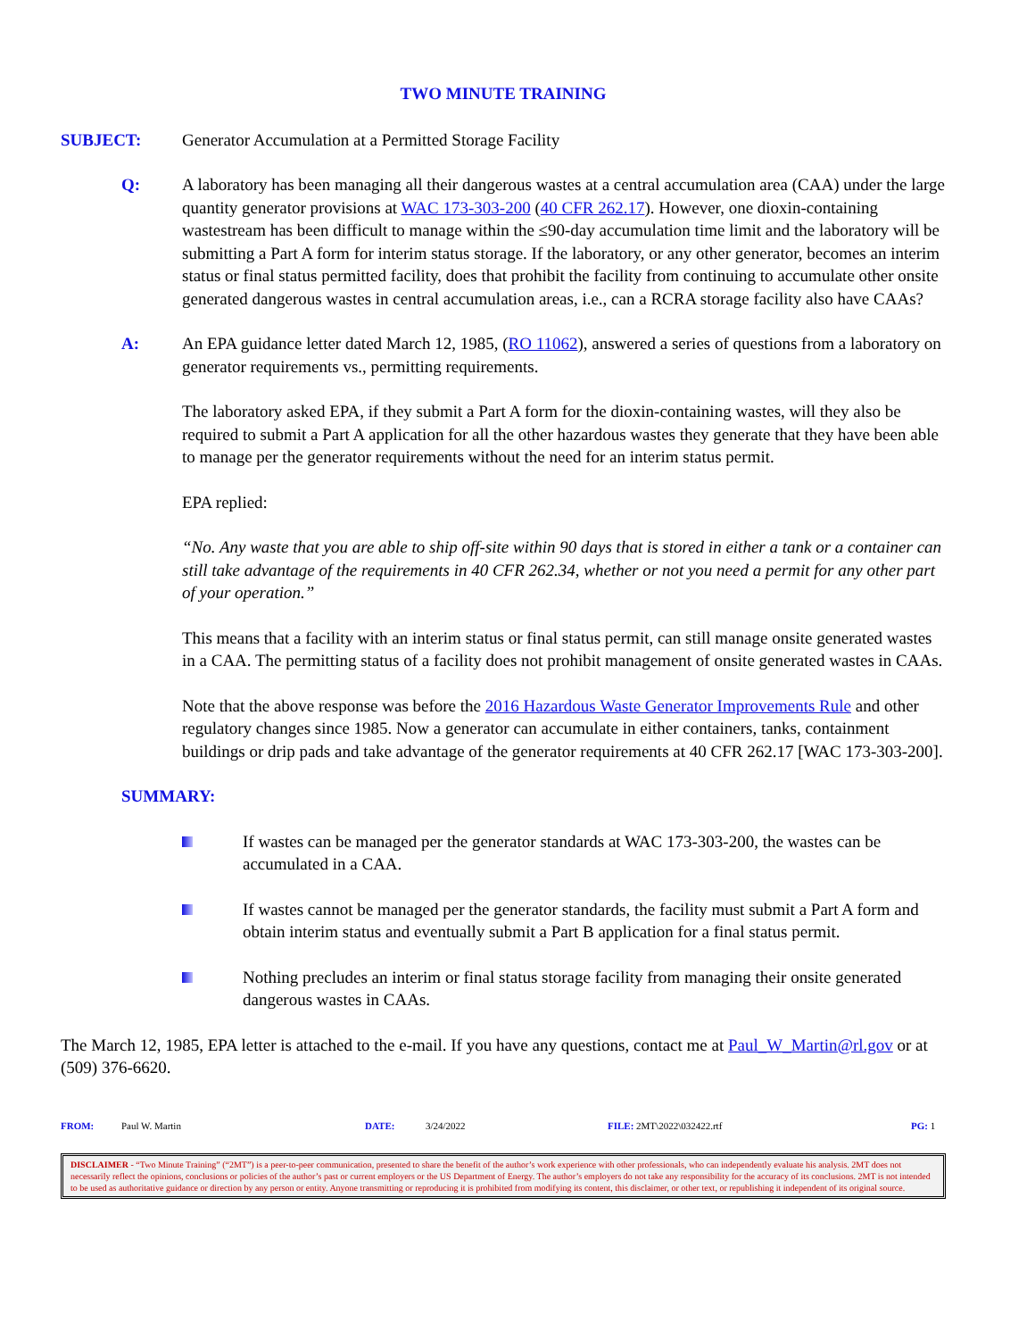TWO MINUTE TRAINING
SUBJECT: Generator Accumulation at a Permitted Storage Facility
Q: A laboratory has been managing all their dangerous wastes at a central accumulation area (CAA) under the large quantity generator provisions at WAC 173-303-200 (40 CFR 262.17). However, one dioxin-containing wastestream has been difficult to manage within the ≤90-day accumulation time limit and the laboratory will be submitting a Part A form for interim status storage. If the laboratory, or any other generator, becomes an interim status or final status permitted facility, does that prohibit the facility from continuing to accumulate other onsite generated dangerous wastes in central accumulation areas, i.e., can a RCRA storage facility also have CAAs?
A: An EPA guidance letter dated March 12, 1985, (RO 11062), answered a series of questions from a laboratory on generator requirements vs., permitting requirements.
The laboratory asked EPA, if they submit a Part A form for the dioxin-containing wastes, will they also be required to submit a Part A application for all the other hazardous wastes they generate that they have been able to manage per the generator requirements without the need for an interim status permit.
EPA replied:
“No. Any waste that you are able to ship off-site within 90 days that is stored in either a tank or a container can still take advantage of the requirements in 40 CFR 262.34, whether or not you need a permit for any other part of your operation.”
This means that a facility with an interim status or final status permit, can still manage onsite generated wastes in a CAA. The permitting status of a facility does not prohibit management of onsite generated wastes in CAAs.
Note that the above response was before the 2016 Hazardous Waste Generator Improvements Rule and other regulatory changes since 1985. Now a generator can accumulate in either containers, tanks, containment buildings or drip pads and take advantage of the generator requirements at 40 CFR 262.17 [WAC 173-303-200].
SUMMARY:
If wastes can be managed per the generator standards at WAC 173-303-200, the wastes can be accumulated in a CAA.
If wastes cannot be managed per the generator standards, the facility must submit a Part A form and obtain interim status and eventually submit a Part B application for a final status permit.
Nothing precludes an interim or final status storage facility from managing their onsite generated dangerous wastes in CAAs.
The March 12, 1985, EPA letter is attached to the e-mail. If you have any questions, contact me at Paul_W_Martin@rl.gov or at (509) 376-6620.
FROM: Paul W. Martin DATE: 3/24/2022 FILE: 2MT\2022\032422.rtf PG: 1
DISCLAIMER - “Two Minute Training” (“2MT”) is a peer-to-peer communication, presented to share the benefit of the author’s work experience with other professionals, who can independently evaluate his analysis. 2MT does not necessarily reflect the opinions, conclusions or policies of the author’s past or current employers or the US Department of Energy. The author’s employers do not take any responsibility for the accuracy of its conclusions. 2MT is not intended to be used as authoritative guidance or direction by any person or entity. Anyone transmitting or reproducing it is prohibited from modifying its content, this disclaimer, or other text, or republishing it independent of its original source.